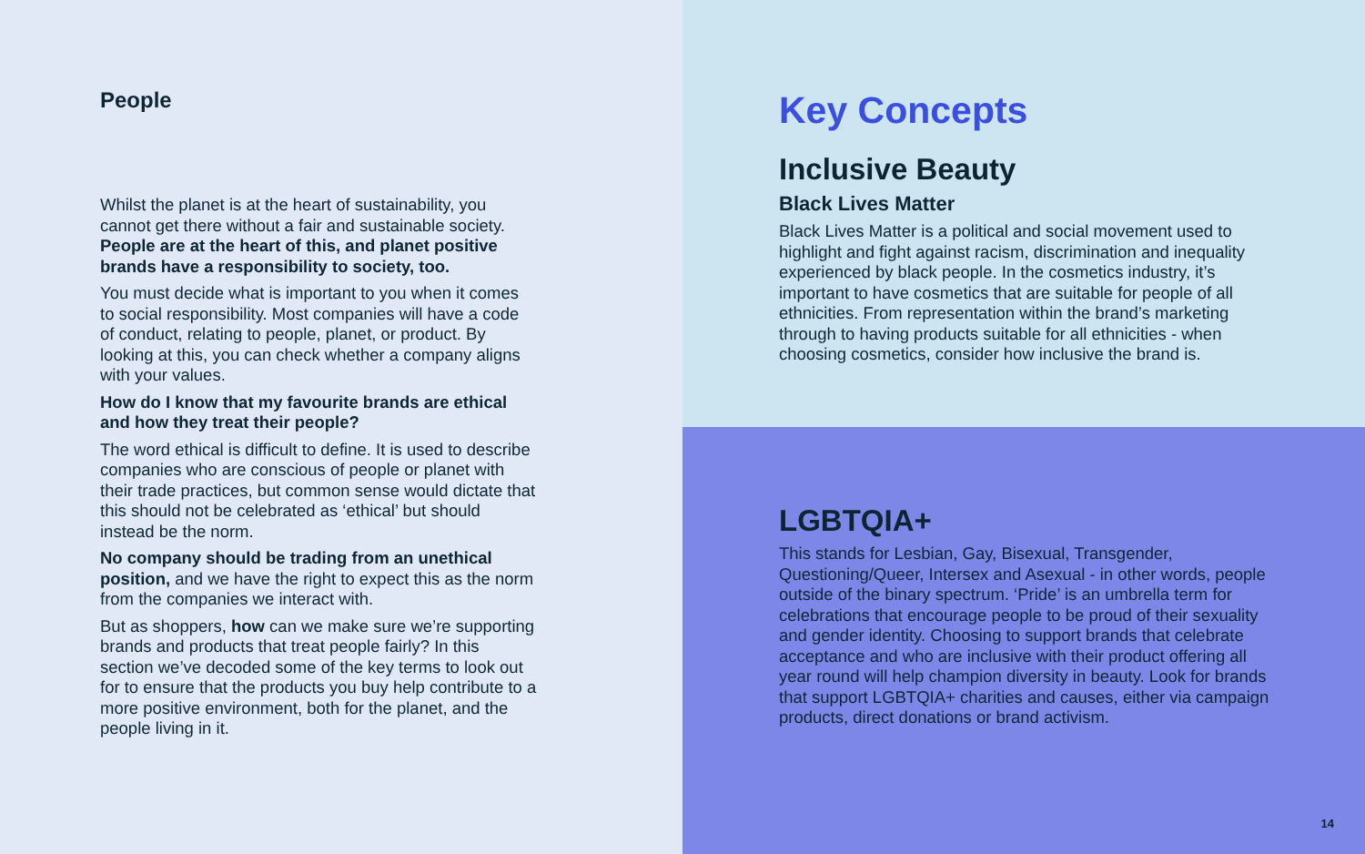People
Whilst the planet is at the heart of sustainability, you cannot get there without a fair and sustainable society. People are at the heart of this, and planet positive brands have a responsibility to society, too.
You must decide what is important to you when it comes to social responsibility. Most companies will have a code of conduct, relating to people, planet, or product. By looking at this, you can check whether a company aligns with your values.
How do I know that my favourite brands are ethical and how they treat their people?
The word ethical is difficult to define. It is used to describe companies who are conscious of people or planet with their trade practices, but common sense would dictate that this should not be celebrated as ‘ethical’ but should instead be the norm.
No company should be trading from an unethical position, and we have the right to expect this as the norm from the companies we interact with.
But as shoppers, how can we make sure we’re supporting brands and products that treat people fairly? In this section we’ve decoded some of the key terms to look out for to ensure that the products you buy help contribute to a more positive environment, both for the planet, and the people living in it.
Key Concepts
Inclusive Beauty
Black Lives Matter
Black Lives Matter is a political and social movement used to highlight and fight against racism, discrimination and inequality experienced by black people. In the cosmetics industry, it’s important to have cosmetics that are suitable for people of all ethnicities. From representation within the brand’s marketing through to having products suitable for all ethnicities - when choosing cosmetics, consider how inclusive the brand is.
LGBTQIA+
This stands for Lesbian, Gay, Bisexual, Transgender, Questioning/Queer, Intersex and Asexual - in other words, people outside of the binary spectrum. ‘Pride’ is an umbrella term for celebrations that encourage people to be proud of their sexuality and gender identity. Choosing to support brands that celebrate acceptance and who are inclusive with their product offering all year round will help champion diversity in beauty. Look for brands that support LGBTQIA+ charities and causes, either via campaign products, direct donations or brand activism.
14